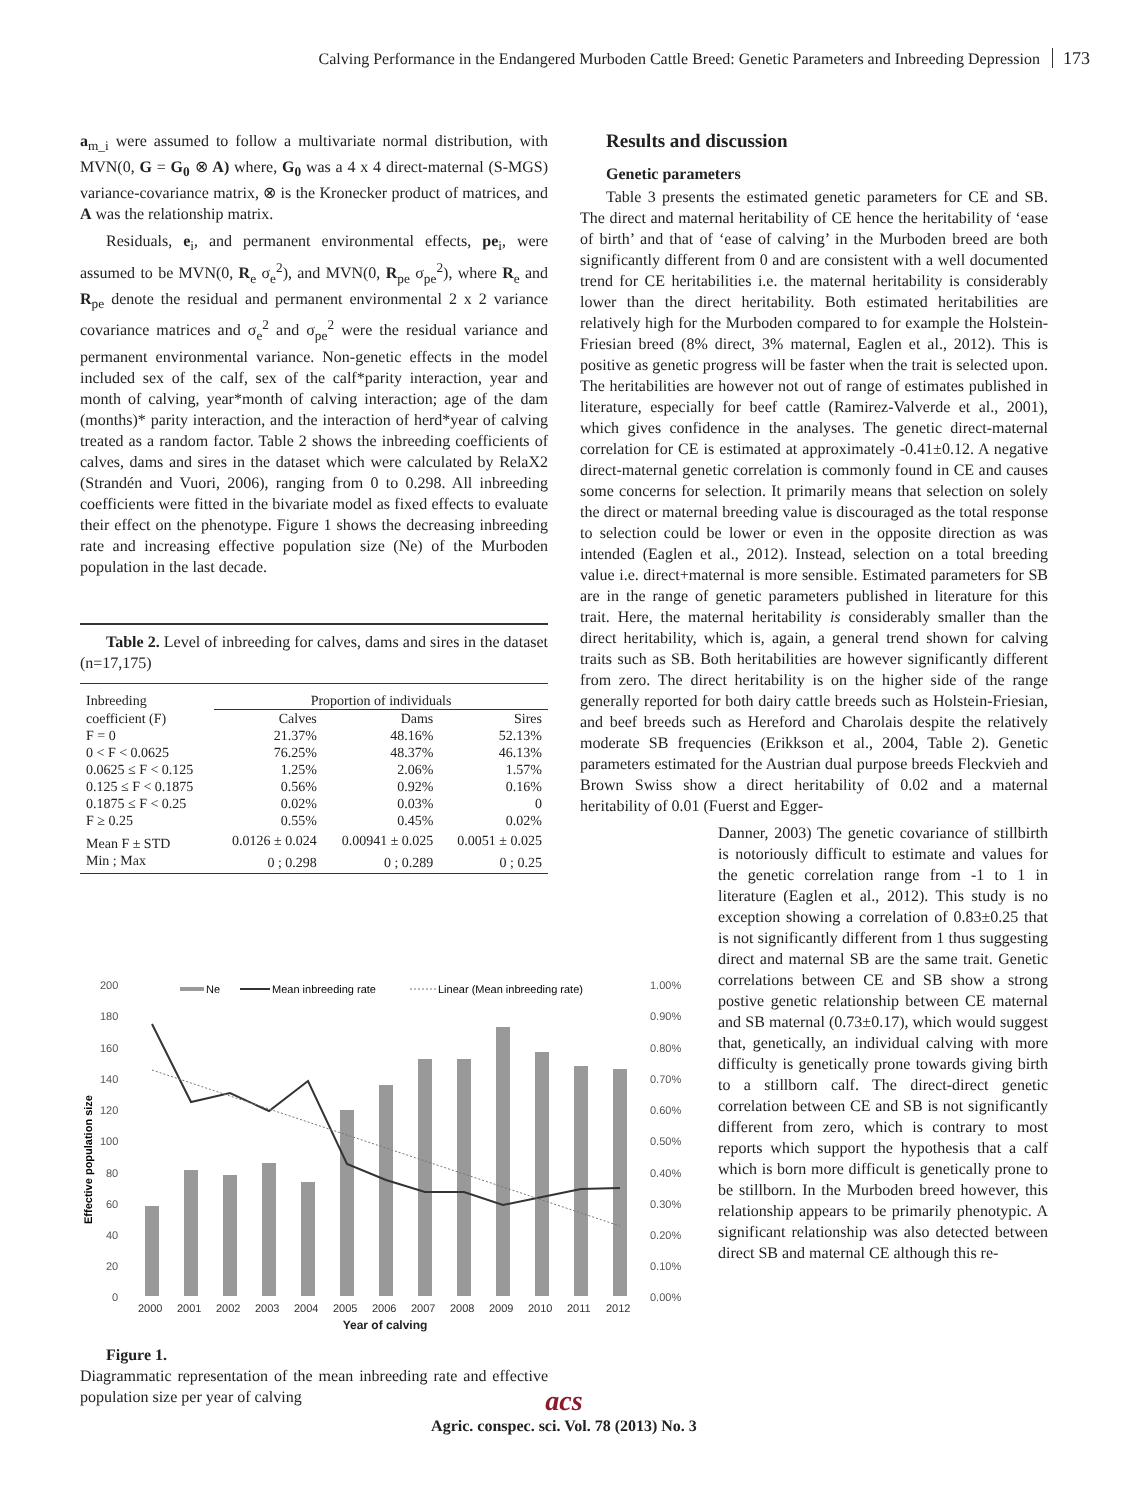Calving Performance in the Endangered Murboden Cattle Breed: Genetic Parameters and Inbreeding Depression 173
a<sub>m_i</sub> were assumed to follow a multivariate normal distribution, with MVN(0, G = G<sub>0</sub> ⊗ A) where, G<sub>0</sub> was a 4 x 4 direct-maternal (S-MGS) variance-covariance matrix, ⊗ is the Kronecker product of matrices, and A was the relationship matrix.
Residuals, e<sub>i</sub>, and permanent environmental effects, pe<sub>i</sub>, were assumed to be MVN(0, R<sub>e</sub> σ<sub>e</sub><sup>2</sup>), and MVN(0, R<sub>pe</sub> σ<sub>pe</sub><sup>2</sup>), where R<sub>e</sub> and R<sub>pe</sub> denote the residual and permanent environmental 2 x 2 variance covariance matrices and σ<sub>e</sub><sup>2</sup> and σ<sub>pe</sub><sup>2</sup> were the residual variance and permanent environmental variance. Non-genetic effects in the model included sex of the calf, sex of the calf*parity interaction, year and month of calving, year*month of calving interaction; age of the dam (months)* parity interaction, and the interaction of herd*year of calving treated as a random factor. Table 2 shows the inbreeding coefficients of calves, dams and sires in the dataset which were calculated by RelaX2 (Strandén and Vuori, 2006), ranging from 0 to 0.298. All inbreeding coefficients were fitted in the bivariate model as fixed effects to evaluate their effect on the phenotype. Figure 1 shows the decreasing inbreeding rate and increasing effective population size (Ne) of the Murboden population in the last decade.
Table 2. Level of inbreeding for calves, dams and sires in the dataset (n=17,175)
| Inbreeding | Proportion of individuals | | |
| --- | --- | --- | --- |
| coefficient (F) | Calves | Dams | Sires |
| F = 0 | 21.37% | 48.16% | 52.13% |
| 0 < F < 0.0625 | 76.25% | 48.37% | 46.13% |
| 0.0625 ≤ F < 0.125 | 1.25% | 2.06% | 1.57% |
| 0.125 ≤ F < 0.1875 | 0.56% | 0.92% | 0.16% |
| 0.1875 ≤ F < 0.25 | 0.02% | 0.03% | 0 |
| F ≥ 0.25 | 0.55% | 0.45% | 0.02% |
| Mean F ± STD | 0.0126 ± 0.024 | 0.00941 ± 0.025 | 0.0051 ± 0.025 |
| Min ; Max | 0 ; 0.298 | 0 ; 0.289 | 0 ; 0.25 |
Effective population size
200
180
160
140
120
100
80
60
40
20
0
1.00%
0.90%
0.80%
0.70%
0.60%
0.50%
0.40%
0.30%
0.20%
0.10%
0.00%
2000
2001
2002
2003
2004
2005
2006
2007
2008
2009
2010
2011
2012
Ne
Mean inbreeding rate
Linear (Mean inbreeding rate)
Year of calving
Figure 1.
Diagrammatic representation of the mean inbreeding rate and effective population size per year of calving
Results and discussion
Genetic parameters
Table 3 presents the estimated genetic parameters for CE and SB. The direct and maternal heritability of CE hence the heritability of ‘ease of birth’ and that of ‘ease of calving’ in the Murboden breed are both significantly different from 0 and are consistent with a well documented trend for CE heritabilities i.e. the maternal heritability is considerably lower than the direct heritability. Both estimated heritabilities are relatively high for the Murboden compared to for example the Holstein-Friesian breed (8% direct, 3% maternal, Eaglen et al., 2012). This is positive as genetic progress will be faster when the trait is selected upon. The heritabilities are however not out of range of estimates published in literature, especially for beef cattle (Ramirez-Valverde et al., 2001), which gives confidence in the analyses. The genetic direct-maternal correlation for CE is estimated at approximately -0.41±0.12. A negative direct-maternal genetic correlation is commonly found in CE and causes some concerns for selection. It primarily means that selection on solely the direct or maternal breeding value is discouraged as the total response to selection could be lower or even in the opposite direction as was intended (Eaglen et al., 2012). Instead, selection on a total breeding value i.e. direct+maternal is more sensible. Estimated parameters for SB are in the range of genetic parameters published in literature for this trait. Here, the maternal heritability is considerably smaller than the direct heritability, which is, again, a general trend shown for calving traits such as SB. Both heritabilities are however significantly different from zero. The direct heritability is on the higher side of the range generally reported for both dairy cattle breeds such as Holstein-Friesian, and beef breeds such as Hereford and Charolais despite the relatively moderate SB frequencies (Erikkson et al., 2004, Table 2). Genetic parameters estimated for the Austrian dual purpose breeds Fleckvieh and Brown Swiss show a direct heritability of 0.02 and a maternal heritability of 0.01 (Fuerst and Egger-
Danner, 2003) The genetic covariance of stillbirth is notoriously difficult to estimate and values for the genetic correlation range from -1 to 1 in literature (Eaglen et al., 2012). This study is no exception showing a correlation of 0.83±0.25 that is not significantly different from 1 thus suggesting direct and maternal SB are the same trait. Genetic correlations between CE and SB show a strong postive genetic relationship between CE maternal and SB maternal (0.73±0.17), which would suggest that, genetically, an individual calving with more difficulty is genetically prone towards giving birth to a stillborn calf. The direct-direct genetic correlation between CE and SB is not significantly different from zero, which is contrary to most reports which support the hypothesis that a calf which is born more difficult is genetically prone to be stillborn. In the Murboden breed however, this relationship appears to be primarily phenotypic. A significant relationship was also detected between direct SB and maternal CE although this re-
acs
Agric. conspec. sci. Vol. 78 (2013) No. 3